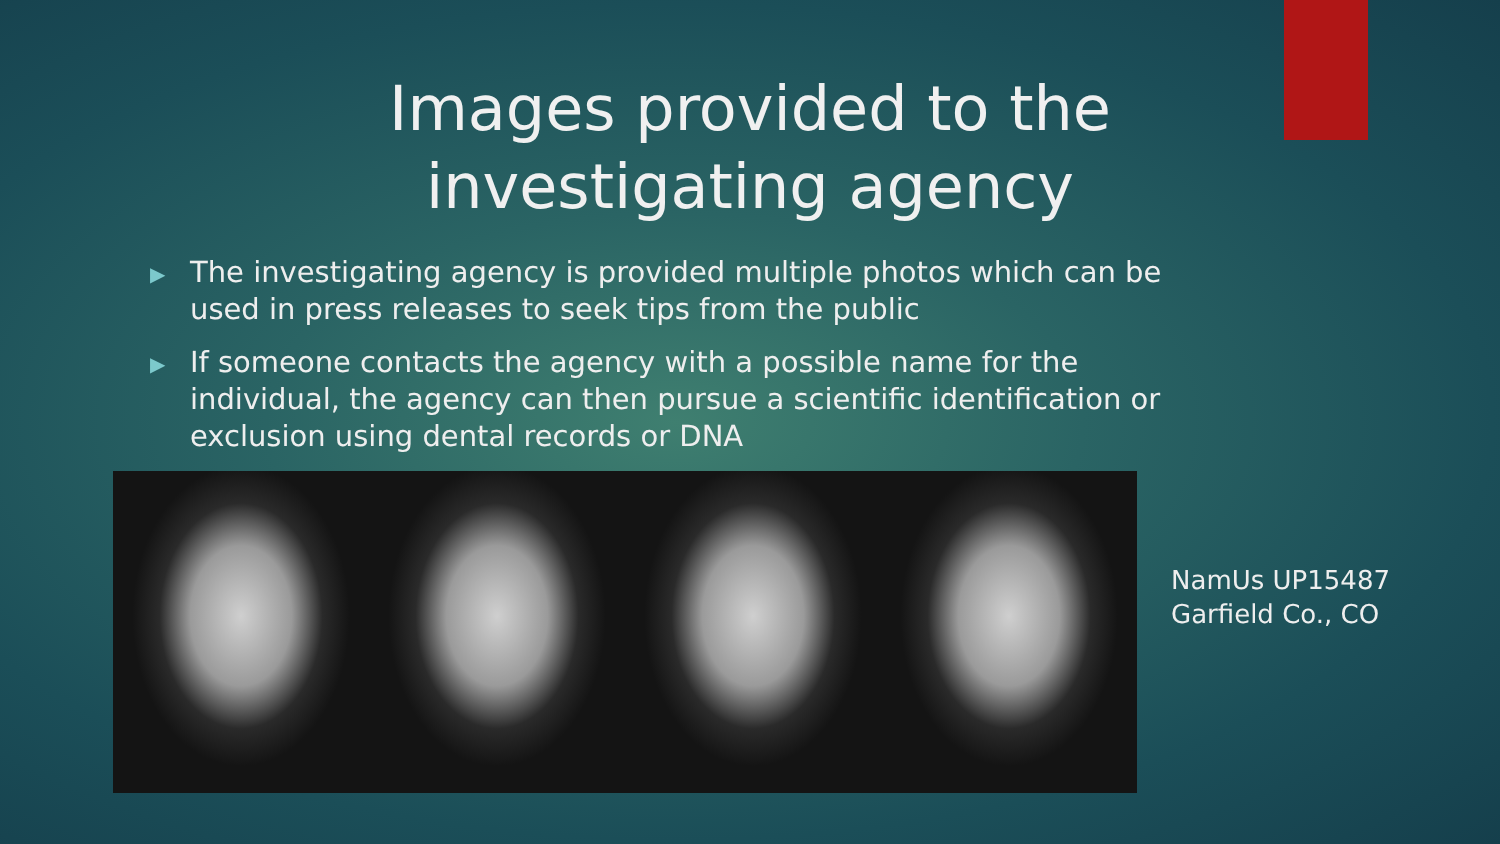Images provided to the
investigating agency
▶ The investigating agency is provided multiple photos which can be used in press releases to seek tips from the public
▶ If someone contacts the agency with a possible name for the individual, the agency can then pursue a scientific identification or exclusion using dental records or DNA
NamUs UP15487
Garfield Co., CO